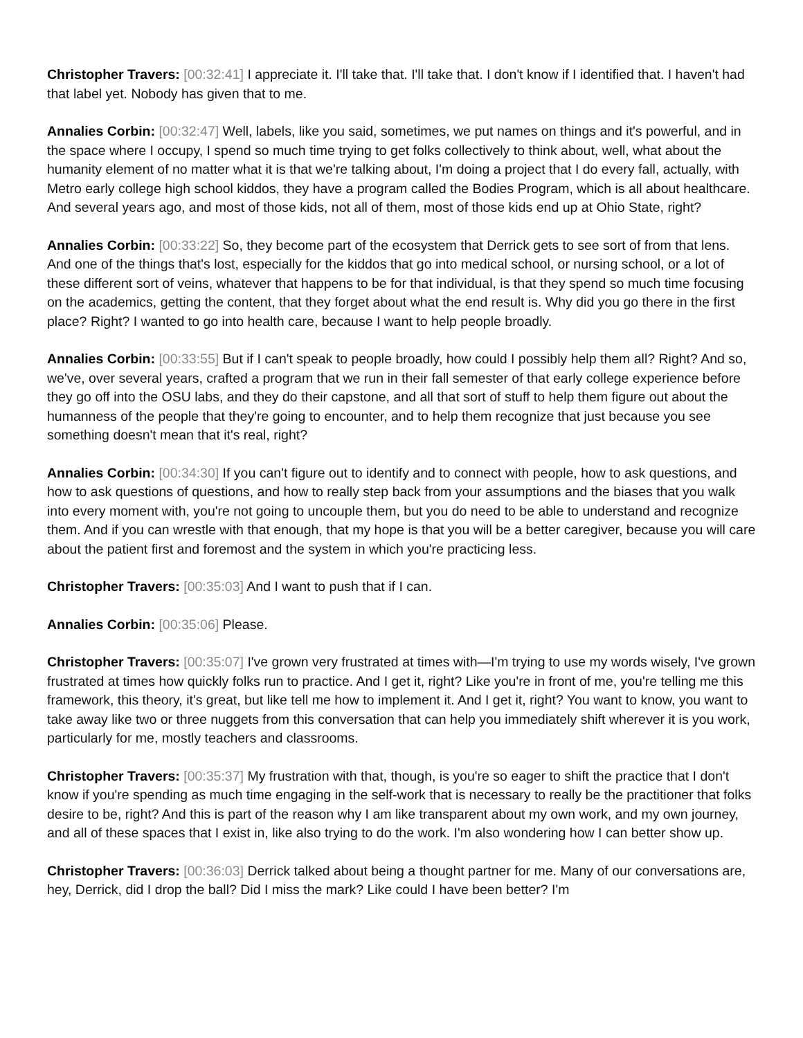Christopher Travers: [00:32:41] I appreciate it. I'll take that. I'll take that. I don't know if I identified that. I haven't had that label yet. Nobody has given that to me.
Annalies Corbin: [00:32:47] Well, labels, like you said, sometimes, we put names on things and it's powerful, and in the space where I occupy, I spend so much time trying to get folks collectively to think about, well, what about the humanity element of no matter what it is that we're talking about, I'm doing a project that I do every fall, actually, with Metro early college high school kiddos, they have a program called the Bodies Program, which is all about healthcare. And several years ago, and most of those kids, not all of them, most of those kids end up at Ohio State, right?
Annalies Corbin: [00:33:22] So, they become part of the ecosystem that Derrick gets to see sort of from that lens. And one of the things that's lost, especially for the kiddos that go into medical school, or nursing school, or a lot of these different sort of veins, whatever that happens to be for that individual, is that they spend so much time focusing on the academics, getting the content, that they forget about what the end result is. Why did you go there in the first place? Right? I wanted to go into health care, because I want to help people broadly.
Annalies Corbin: [00:33:55] But if I can't speak to people broadly, how could I possibly help them all? Right? And so, we've, over several years, crafted a program that we run in their fall semester of that early college experience before they go off into the OSU labs, and they do their capstone, and all that sort of stuff to help them figure out about the humanness of the people that they're going to encounter, and to help them recognize that just because you see something doesn't mean that it's real, right?
Annalies Corbin: [00:34:30] If you can't figure out to identify and to connect with people, how to ask questions, and how to ask questions of questions, and how to really step back from your assumptions and the biases that you walk into every moment with, you're not going to uncouple them, but you do need to be able to understand and recognize them. And if you can wrestle with that enough, that my hope is that you will be a better caregiver, because you will care about the patient first and foremost and the system in which you're practicing less.
Christopher Travers: [00:35:03] And I want to push that if I can.
Annalies Corbin: [00:35:06] Please.
Christopher Travers: [00:35:07] I've grown very frustrated at times with—I'm trying to use my words wisely, I've grown frustrated at times how quickly folks run to practice. And I get it, right? Like you're in front of me, you're telling me this framework, this theory, it's great, but like tell me how to implement it. And I get it, right? You want to know, you want to take away like two or three nuggets from this conversation that can help you immediately shift wherever it is you work, particularly for me, mostly teachers and classrooms.
Christopher Travers: [00:35:37] My frustration with that, though, is you're so eager to shift the practice that I don't know if you're spending as much time engaging in the self-work that is necessary to really be the practitioner that folks desire to be, right? And this is part of the reason why I am like transparent about my own work, and my own journey, and all of these spaces that I exist in, like also trying to do the work. I'm also wondering how I can better show up.
Christopher Travers: [00:36:03] Derrick talked about being a thought partner for me. Many of our conversations are, hey, Derrick, did I drop the ball? Did I miss the mark? Like could I have been better? I'm